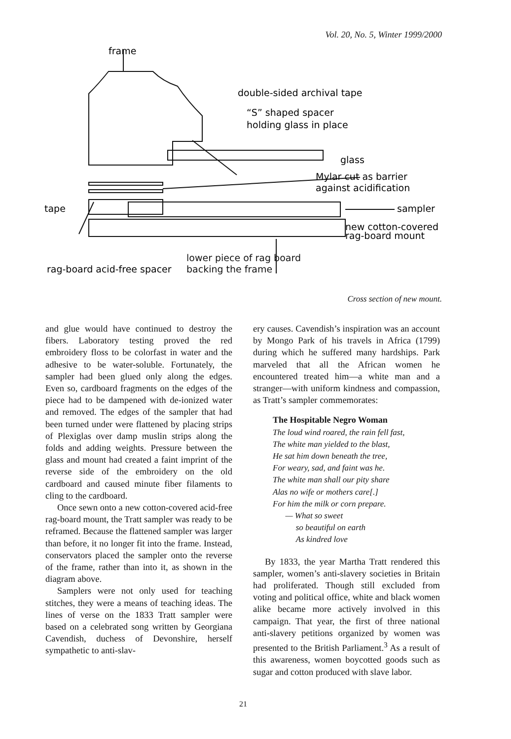Vol. 20, No. 5, Winter 1999/2000
frame
double-sided archival tape
“S” shaped spacer
holding glass in place
glass
Mylar cut as barrier
against acidification
tape
sampler
new cotton-covered
rag-board mount
rag-board acid-free spacer
lower piece of rag board
backing the frame
Cross section of new mount.
and glue would have continued to destroy the fibers. Laboratory testing proved the red embroidery floss to be colorfast in water and the adhesive to be water-soluble. Fortunately, the sampler had been glued only along the edges. Even so, cardboard fragments on the edges of the piece had to be dampened with de-ionized water and removed. The edges of the sampler that had been turned under were flattened by placing strips of Plexiglas over damp muslin strips along the folds and adding weights. Pressure between the glass and mount had created a faint imprint of the reverse side of the embroidery on the old cardboard and caused minute fiber filaments to cling to the cardboard.
Once sewn onto a new cotton-covered acid-free rag-board mount, the Tratt sampler was ready to be reframed. Because the flattened sampler was larger than before, it no longer fit into the frame. Instead, conservators placed the sampler onto the reverse of the frame, rather than into it, as shown in the diagram above.
Samplers were not only used for teaching stitches, they were a means of teaching ideas. The lines of verse on the 1833 Tratt sampler were based on a celebrated song written by Georgiana Cavendish, duchess of Devonshire, herself sympathetic to anti-slav-
ery causes. Cavendish’s inspiration was an account by Mongo Park of his travels in Africa (1799) during which he suffered many hardships. Park marveled that all the African women he encountered treated him—a white man and a stranger—with uniform kindness and compassion, as Tratt’s sampler commemorates:
The Hospitable Negro Woman
The loud wind roared, the rain fell fast,
The white man yielded to the blast,
He sat him down beneath the tree,
For weary, sad, and faint was he.
The white man shall our pity share
Alas no wife or mothers care[.]
For him the milk or corn prepare.
— What so sweet
so beautiful on earth
As kindred love
By 1833, the year Martha Tratt rendered this sampler, women’s anti-slavery societies in Britain had proliferated. Though still excluded from voting and political office, white and black women alike became more actively involved in this campaign. That year, the first of three national anti-slavery petitions organized by women was presented to the British Parliament.<sup>3</sup> As a result of this awareness, women boycotted goods such as sugar and cotton produced with slave labor.
21